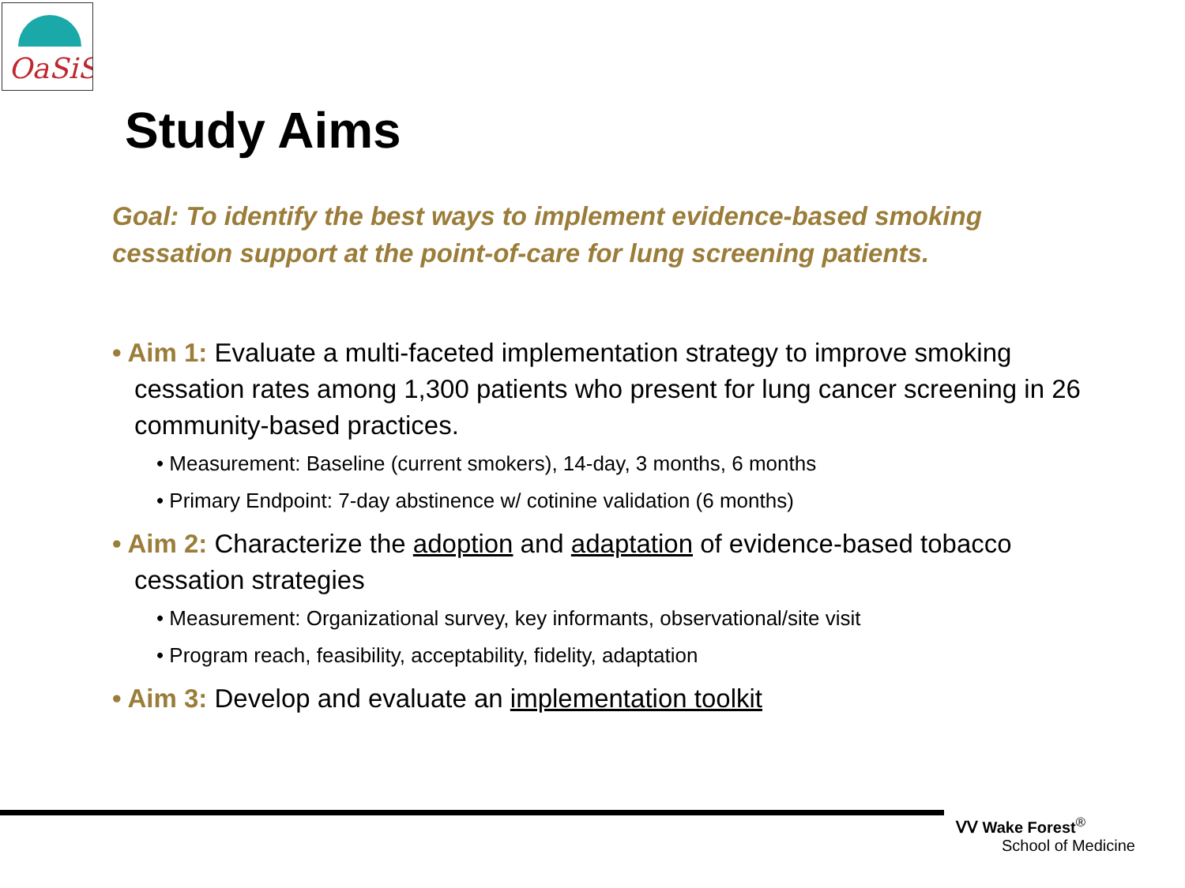OaSiS
Study Aims
Goal: To identify the best ways to implement evidence-based smoking cessation support at the point-of-care for lung screening patients.
• Aim 1: Evaluate a multi-faceted implementation strategy to improve smoking cessation rates among 1,300 patients who present for lung cancer screening in 26 community-based practices.
• Measurement: Baseline (current smokers), 14-day, 3 months, 6 months
• Primary Endpoint: 7-day abstinence w/ cotinine validation (6 months)
• Aim 2: Characterize the adoption and adaptation of evidence-based tobacco cessation strategies
• Measurement: Organizational survey, key informants, observational/site visit
• Program reach, feasibility, acceptability, fidelity, adaptation
• Aim 3: Develop and evaluate an implementation toolkit
ᐯᐯ Wake Forest<sup>®</sup>
School of Medicine